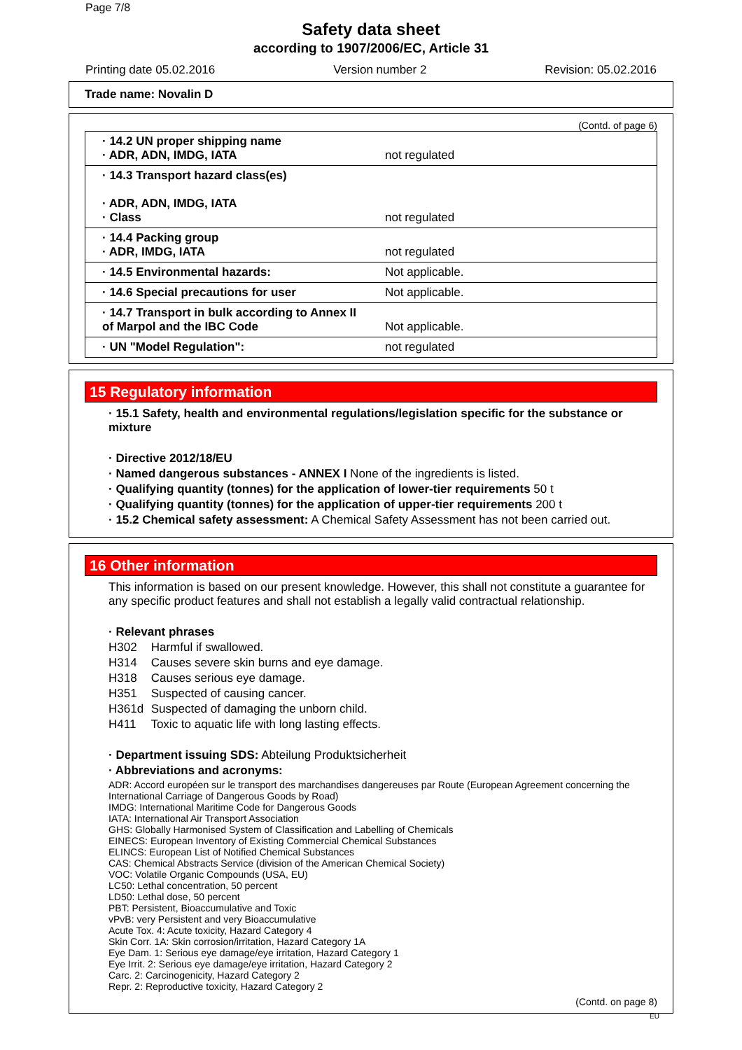Page 7/8
Safety data sheet
according to 1907/2006/EC, Article 31
Printing date 05.02.2016 Version number 2 Revision: 05.02.2016
Trade name: Novalin D
(Contd. of page 6)
| · 14.2 UN proper shipping name · ADR, ADN, IMDG, IATA | not regulated |
| · 14.3 Transport hazard class(es) · ADR, ADN, IMDG, IATA · Class | not regulated |
| · 14.4 Packing group · ADR, IMDG, IATA | not regulated |
| · 14.5 Environmental hazards: | Not applicable. |
| · 14.6 Special precautions for user | Not applicable. |
| · 14.7 Transport in bulk according to Annex II of Marpol and the IBC Code | Not applicable. |
| · UN "Model Regulation": | not regulated |
15 Regulatory information
· 15.1 Safety, health and environmental regulations/legislation specific for the substance or mixture
· Directive 2012/18/EU
· Named dangerous substances - ANNEX I None of the ingredients is listed.
· Qualifying quantity (tonnes) for the application of lower-tier requirements 50 t
· Qualifying quantity (tonnes) for the application of upper-tier requirements 200 t
· 15.2 Chemical safety assessment: A Chemical Safety Assessment has not been carried out.
16 Other information
This information is based on our present knowledge. However, this shall not constitute a guarantee for any specific product features and shall not establish a legally valid contractual relationship.
· Relevant phrases
H302 Harmful if swallowed.
H314 Causes severe skin burns and eye damage.
H318 Causes serious eye damage.
H351 Suspected of causing cancer.
H361d Suspected of damaging the unborn child.
H411 Toxic to aquatic life with long lasting effects.
· Department issuing SDS: Abteilung Produktsicherheit
· Abbreviations and acronyms:
ADR: Accord européen sur le transport des marchandises dangereuses par Route (European Agreement concerning the International Carriage of Dangerous Goods by Road)
IMDG: International Maritime Code for Dangerous Goods
IATA: International Air Transport Association
GHS: Globally Harmonised System of Classification and Labelling of Chemicals
EINECS: European Inventory of Existing Commercial Chemical Substances
ELINCS: European List of Notified Chemical Substances
CAS: Chemical Abstracts Service (division of the American Chemical Society)
VOC: Volatile Organic Compounds (USA, EU)
LC50: Lethal concentration, 50 percent
LD50: Lethal dose, 50 percent
PBT: Persistent, Bioaccumulative and Toxic
vPvB: very Persistent and very Bioaccumulative
Acute Tox. 4: Acute toxicity, Hazard Category 4
Skin Corr. 1A: Skin corrosion/irritation, Hazard Category 1A
Eye Dam. 1: Serious eye damage/eye irritation, Hazard Category 1
Eye Irrit. 2: Serious eye damage/eye irritation, Hazard Category 2
Carc. 2: Carcinogenicity, Hazard Category 2
Repr. 2: Reproductive toxicity, Hazard Category 2
(Contd. on page 8)
EU